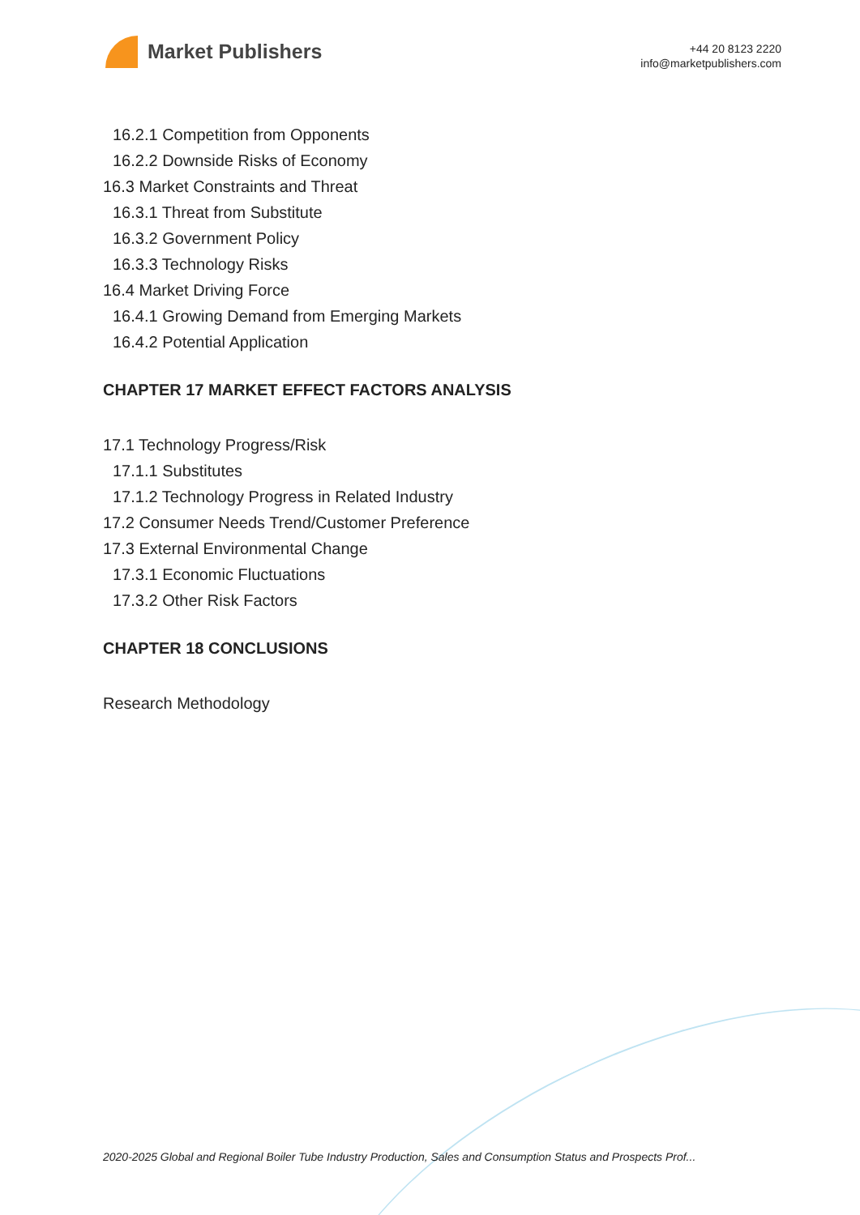Market Publishers
+44 20 8123 2220
info@marketpublishers.com
16.2.1 Competition from Opponents
16.2.2 Downside Risks of Economy
16.3 Market Constraints and Threat
16.3.1 Threat from Substitute
16.3.2 Government Policy
16.3.3 Technology Risks
16.4 Market Driving Force
16.4.1 Growing Demand from Emerging Markets
16.4.2 Potential Application
CHAPTER 17 MARKET EFFECT FACTORS ANALYSIS
17.1 Technology Progress/Risk
17.1.1 Substitutes
17.1.2 Technology Progress in Related Industry
17.2 Consumer Needs Trend/Customer Preference
17.3 External Environmental Change
17.3.1 Economic Fluctuations
17.3.2 Other Risk Factors
CHAPTER 18 CONCLUSIONS
Research Methodology
2020-2025 Global and Regional Boiler Tube Industry Production, Sales and Consumption Status and Prospects Prof...